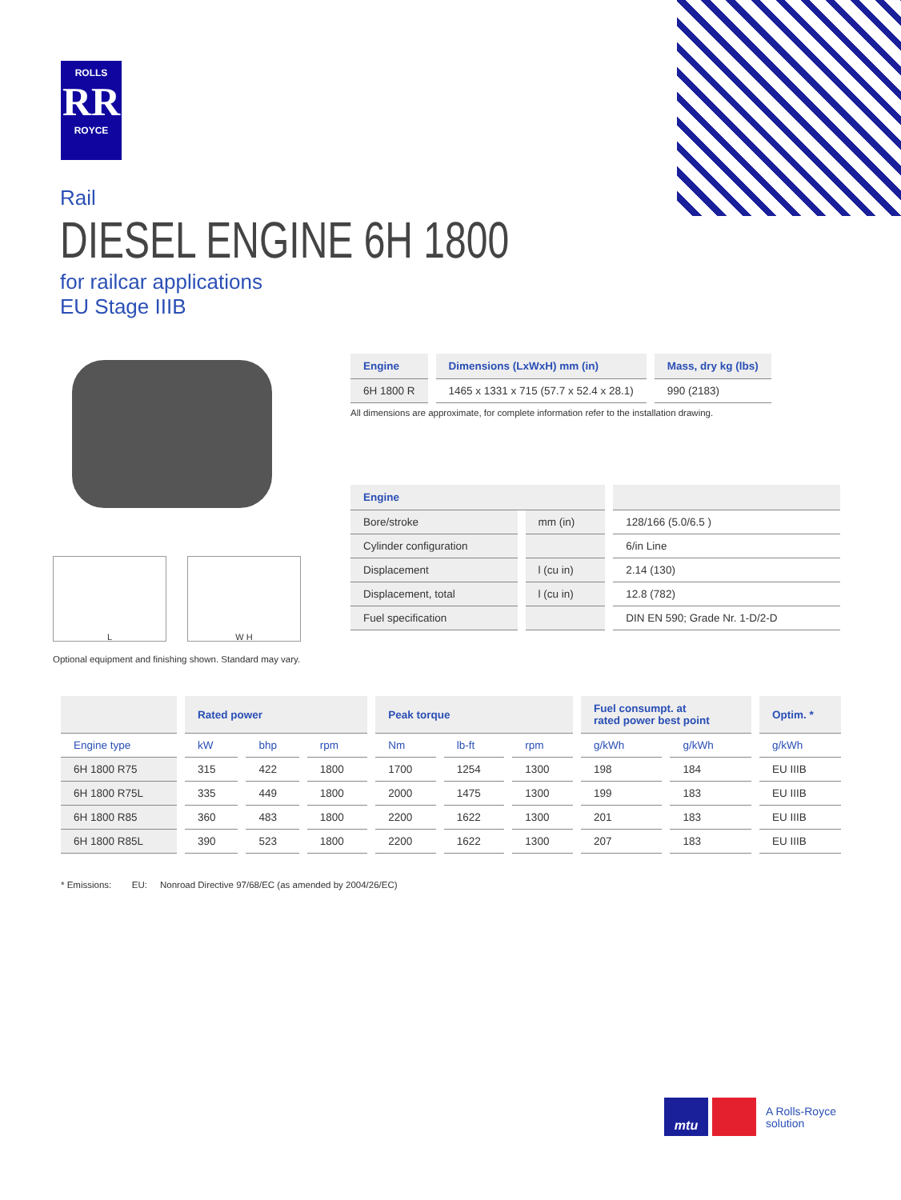ROLLS
RR
ROYCE
Rail
DIESEL ENGINE 6H 1800
for railcar applications
EU Stage IIIB
L W H
Optional equipment and finishing shown. Standard may vary.
| Engine | Dimensions (LxWxH) mm (in) | Mass, dry kg (lbs) |
| --- | --- | --- |
| 6H 1800 R | 1465 x 1331 x 715 (57.7 x 52.4 x 28.1) | 990 (2183) |
All dimensions are approximate, for complete information refer to the installation drawing.
| Engine | | |
| --- | --- | --- |
| Bore/stroke | mm (in) | 128/166 (5.0/6.5 ) |
| Cylinder configuration | | 6/in Line |
| Displacement | l (cu in) | 2.14 (130) |
| Displacement, total | l (cu in) | 12.8 (782) |
| Fuel specification | | DIN EN 590; Grade Nr. 1-D/2-D |
| | Rated power | | | Peak torque | | | Fuel consumpt. at rated power best point | | Optim. * |
| --- | --- | --- | --- | --- | --- | --- | --- | --- | --- |
| Engine type | kW | bhp | rpm | Nm | lb-ft | rpm | g/kWh | g/kWh | g/kWh |
| 6H 1800 R75 | 315 | 422 | 1800 | 1700 | 1254 | 1300 | 198 | 184 | EU IIIB |
| 6H 1800 R75L | 335 | 449 | 1800 | 2000 | 1475 | 1300 | 199 | 183 | EU IIIB |
| 6H 1800 R85 | 360 | 483 | 1800 | 2200 | 1622 | 1300 | 201 | 183 | EU IIIB |
| 6H 1800 R85L | 390 | 523 | 1800 | 2200 | 1622 | 1300 | 207 | 183 | EU IIIB |
* Emissions: EU: Nonroad Directive 97/68/EC (as amended by 2004/26/EC)
mtu
A Rolls-Royce
solution